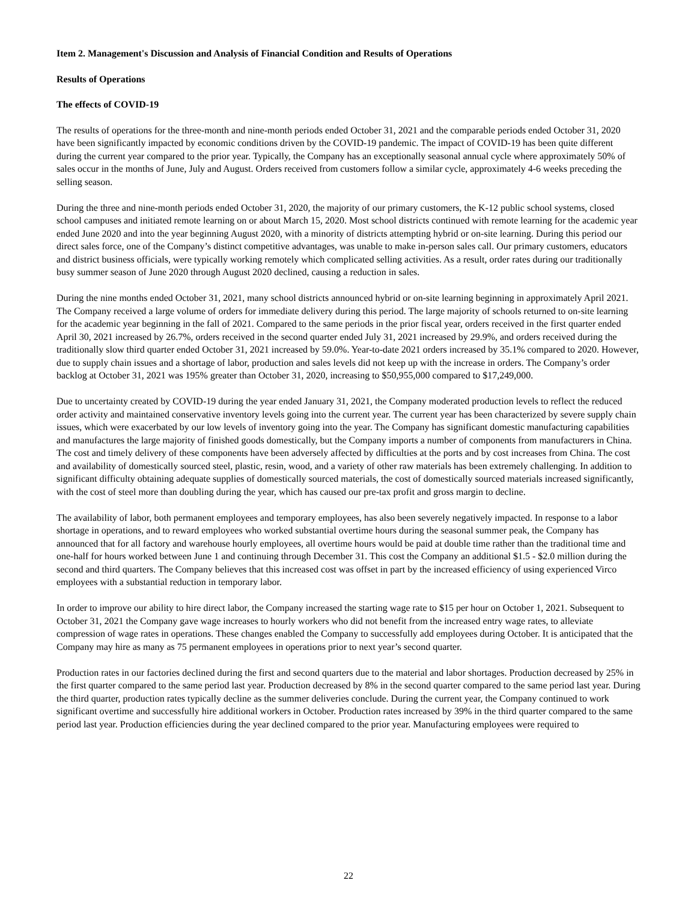Item 2. Management's Discussion and Analysis of Financial Condition and Results of Operations
Results of Operations
The effects of COVID-19
The results of operations for the three-month and nine-month periods ended October 31, 2021 and the comparable periods ended October 31, 2020 have been significantly impacted by economic conditions driven by the COVID-19 pandemic. The impact of COVID-19 has been quite different during the current year compared to the prior year. Typically, the Company has an exceptionally seasonal annual cycle where approximately 50% of sales occur in the months of June, July and August. Orders received from customers follow a similar cycle, approximately 4-6 weeks preceding the selling season.
During the three and nine-month periods ended October 31, 2020, the majority of our primary customers, the K-12 public school systems, closed school campuses and initiated remote learning on or about March 15, 2020. Most school districts continued with remote learning for the academic year ended June 2020 and into the year beginning August 2020, with a minority of districts attempting hybrid or on-site learning. During this period our direct sales force, one of the Company’s distinct competitive advantages, was unable to make in-person sales call. Our primary customers, educators and district business officials, were typically working remotely which complicated selling activities. As a result, order rates during our traditionally busy summer season of June 2020 through August 2020 declined, causing a reduction in sales.
During the nine months ended October 31, 2021, many school districts announced hybrid or on-site learning beginning in approximately April 2021. The Company received a large volume of orders for immediate delivery during this period. The large majority of schools returned to on-site learning for the academic year beginning in the fall of 2021. Compared to the same periods in the prior fiscal year, orders received in the first quarter ended April 30, 2021 increased by 26.7%, orders received in the second quarter ended July 31, 2021 increased by 29.9%, and orders received during the traditionally slow third quarter ended October 31, 2021 increased by 59.0%. Year-to-date 2021 orders increased by 35.1% compared to 2020. However, due to supply chain issues and a shortage of labor, production and sales levels did not keep up with the increase in orders. The Company’s order backlog at October 31, 2021 was 195% greater than October 31, 2020, increasing to $50,955,000 compared to $17,249,000.
Due to uncertainty created by COVID-19 during the year ended January 31, 2021, the Company moderated production levels to reflect the reduced order activity and maintained conservative inventory levels going into the current year. The current year has been characterized by severe supply chain issues, which were exacerbated by our low levels of inventory going into the year. The Company has significant domestic manufacturing capabilities and manufactures the large majority of finished goods domestically, but the Company imports a number of components from manufacturers in China. The cost and timely delivery of these components have been adversely affected by difficulties at the ports and by cost increases from China. The cost and availability of domestically sourced steel, plastic, resin, wood, and a variety of other raw materials has been extremely challenging. In addition to significant difficulty obtaining adequate supplies of domestically sourced materials, the cost of domestically sourced materials increased significantly, with the cost of steel more than doubling during the year, which has caused our pre-tax profit and gross margin to decline.
The availability of labor, both permanent employees and temporary employees, has also been severely negatively impacted. In response to a labor shortage in operations, and to reward employees who worked substantial overtime hours during the seasonal summer peak, the Company has announced that for all factory and warehouse hourly employees, all overtime hours would be paid at double time rather than the traditional time and one-half for hours worked between June 1 and continuing through December 31. This cost the Company an additional $1.5 - $2.0 million during the second and third quarters. The Company believes that this increased cost was offset in part by the increased efficiency of using experienced Virco employees with a substantial reduction in temporary labor.
In order to improve our ability to hire direct labor, the Company increased the starting wage rate to $15 per hour on October 1, 2021. Subsequent to October 31, 2021 the Company gave wage increases to hourly workers who did not benefit from the increased entry wage rates, to alleviate compression of wage rates in operations. These changes enabled the Company to successfully add employees during October. It is anticipated that the Company may hire as many as 75 permanent employees in operations prior to next year’s second quarter.
Production rates in our factories declined during the first and second quarters due to the material and labor shortages. Production decreased by 25% in the first quarter compared to the same period last year. Production decreased by 8% in the second quarter compared to the same period last year. During the third quarter, production rates typically decline as the summer deliveries conclude. During the current year, the Company continued to work significant overtime and successfully hire additional workers in October. Production rates increased by 39% in the third quarter compared to the same period last year. Production efficiencies during the year declined compared to the prior year. Manufacturing employees were required to
22